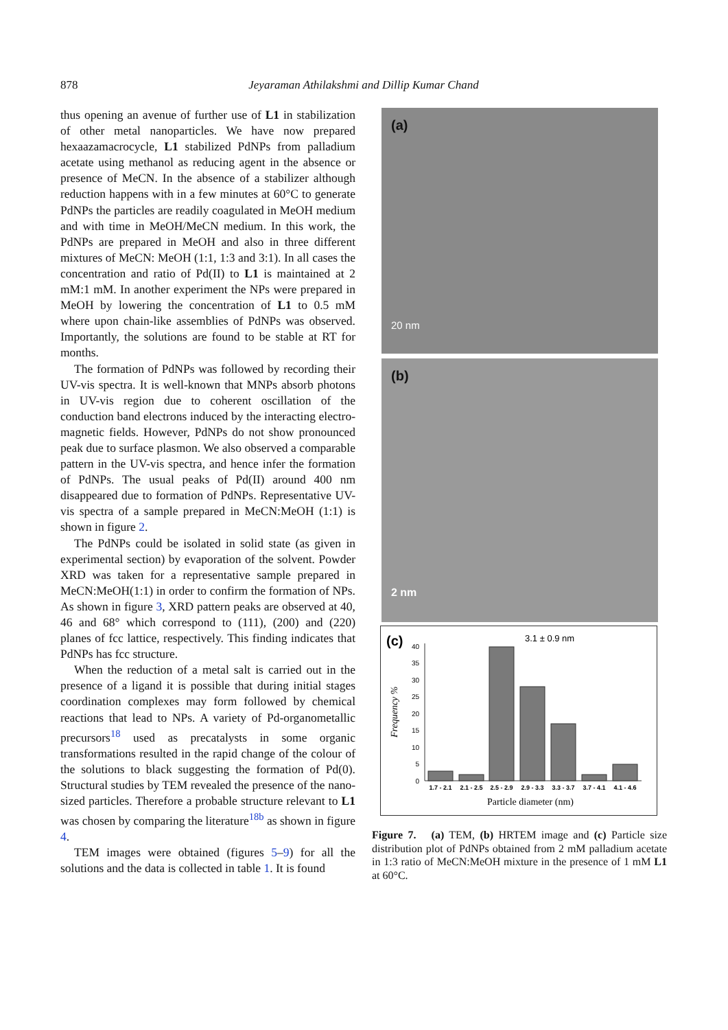878
Jeyaraman Athilakshmi and Dillip Kumar Chand
thus opening an avenue of further use of L1 in stabilization of other metal nanoparticles. We have now prepared hexaazamacrocycle, L1 stabilized PdNPs from palladium acetate using methanol as reducing agent in the absence or presence of MeCN. In the absence of a stabilizer although reduction happens with in a few minutes at 60°C to generate PdNPs the particles are readily coagulated in MeOH medium and with time in MeOH/MeCN medium. In this work, the PdNPs are prepared in MeOH and also in three different mixtures of MeCN: MeOH (1:1, 1:3 and 3:1). In all cases the concentration and ratio of Pd(II) to L1 is maintained at 2 mM:1 mM. In another experiment the NPs were prepared in MeOH by lowering the concentration of L1 to 0.5 mM where upon chain-like assemblies of PdNPs was observed. Importantly, the solutions are found to be stable at RT for months.
The formation of PdNPs was followed by recording their UV-vis spectra. It is well-known that MNPs absorb photons in UV-vis region due to coherent oscillation of the conduction band electrons induced by the interacting electro-magnetic fields. However, PdNPs do not show pronounced peak due to surface plasmon. We also observed a comparable pattern in the UV-vis spectra, and hence infer the formation of PdNPs. The usual peaks of Pd(II) around 400 nm disappeared due to formation of PdNPs. Representative UV-vis spectra of a sample prepared in MeCN:MeOH (1:1) is shown in figure 2.
The PdNPs could be isolated in solid state (as given in experimental section) by evaporation of the solvent. Powder XRD was taken for a representative sample prepared in MeCN:MeOH(1:1) in order to confirm the formation of NPs. As shown in figure 3, XRD pattern peaks are observed at 40, 46 and 68° which correspond to (111), (200) and (220) planes of fcc lattice, respectively. This finding indicates that PdNPs has fcc structure.
When the reduction of a metal salt is carried out in the presence of a ligand it is possible that during initial stages coordination complexes may form followed by chemical reactions that lead to NPs. A variety of Pd-organometallic precursors<sup>18</sup> used as precatalysts in some organic transformations resulted in the rapid change of the colour of the solutions to black suggesting the formation of Pd(0). Structural studies by TEM revealed the presence of the nano-sized particles. Therefore a probable structure relevant to L1 was chosen by comparing the literature<sup>18b</sup> as shown in figure 4.
TEM images were obtained (figures 5–9) for all the solutions and the data is collected in table 1. It is found
(a)
20 nm
(b)
2 nm
(c)
3.1 ± 0.9 nm
Frequency %
0
5
10
15
20
25
30
35
40
1.7 - 2.1
2.1 - 2.5
2.5 - 2.9
2.9 - 3.3
3.3 - 3.7
3.7 - 4.1
4.1 - 4.6
Particle diameter (nm)
Figure 7. (a) TEM, (b) HRTEM image and (c) Particle size distribution plot of PdNPs obtained from 2 mM palladium acetate in 1:3 ratio of MeCN:MeOH mixture in the presence of 1 mM L1 at 60°C.